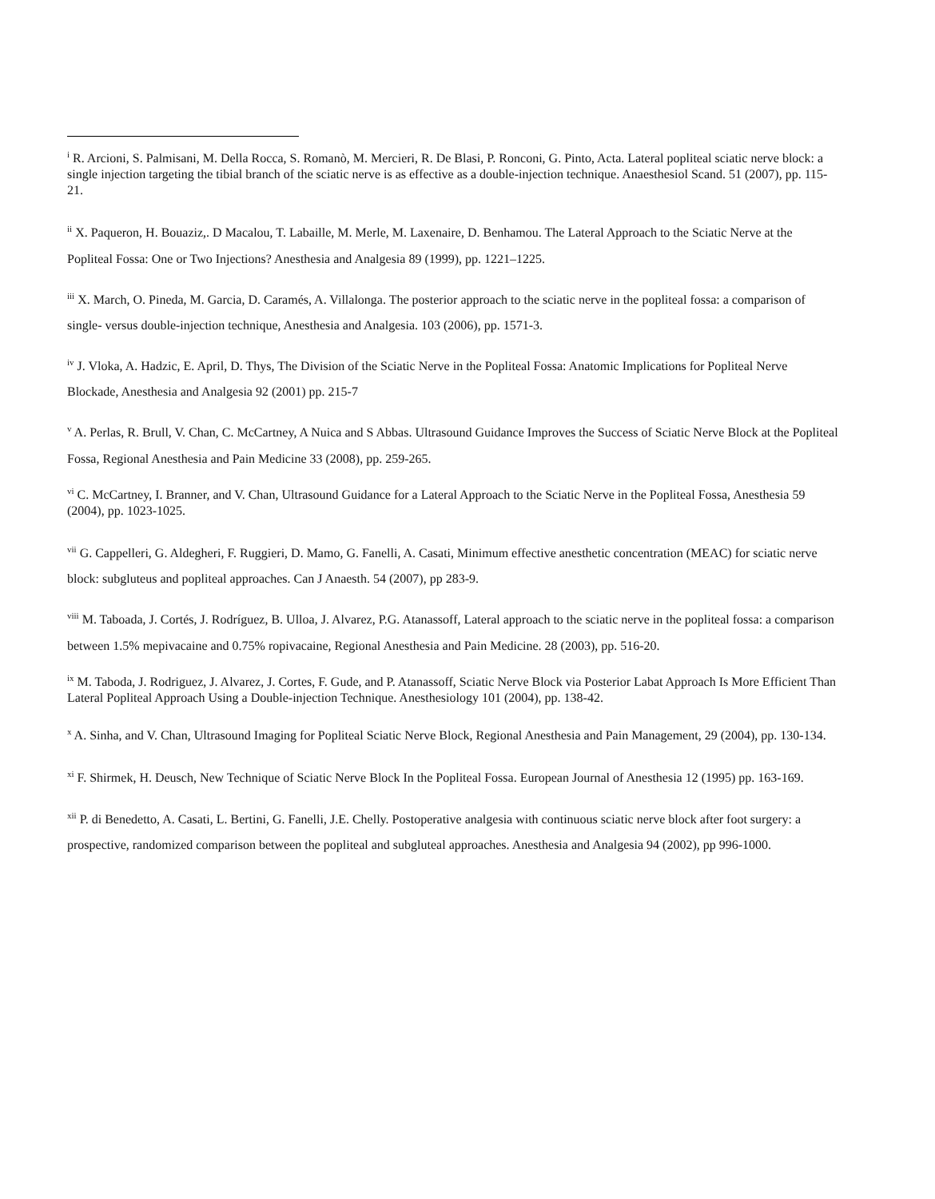<sup>i</sup> R. Arcioni, S. Palmisani, M. Della Rocca, S. Romanò, M. Mercieri, R. De Blasi, P. Ronconi, G. Pinto, Acta. Lateral popliteal sciatic nerve block: a single injection targeting the tibial branch of the sciatic nerve is as effective as a double-injection technique. Anaesthesiol Scand. 51 (2007), pp. 115-21.
<sup>ii</sup> X. Paqueron, H. Bouaziz,. D Macalou, T. Labaille, M. Merle, M. Laxenaire, D. Benhamou. The Lateral Approach to the Sciatic Nerve at the Popliteal Fossa: One or Two Injections? Anesthesia and Analgesia 89 (1999), pp. 1221–1225.
<sup>iii</sup> X. March, O. Pineda, M. Garcia, D. Caramés, A. Villalonga. The posterior approach to the sciatic nerve in the popliteal fossa: a comparison of single- versus double-injection technique, Anesthesia and Analgesia. 103 (2006), pp. 1571-3.
<sup>iv</sup> J. Vloka, A. Hadzic, E. April, D. Thys, The Division of the Sciatic Nerve in the Popliteal Fossa: Anatomic Implications for Popliteal Nerve Blockade, Anesthesia and Analgesia 92 (2001) pp. 215-7
<sup>v</sup> A. Perlas, R. Brull, V. Chan, C. McCartney, A Nuica and S Abbas. Ultrasound Guidance Improves the Success of Sciatic Nerve Block at the Popliteal Fossa, Regional Anesthesia and Pain Medicine 33 (2008), pp. 259-265.
<sup>vi</sup> C. McCartney, I. Branner, and V. Chan, Ultrasound Guidance for a Lateral Approach to the Sciatic Nerve in the Popliteal Fossa, Anesthesia 59 (2004), pp. 1023-1025.
<sup>vii</sup> G. Cappelleri, G. Aldegheri, F. Ruggieri, D. Mamo, G. Fanelli, A. Casati, Minimum effective anesthetic concentration (MEAC) for sciatic nerve block: subgluteus and popliteal approaches. Can J Anaesth. 54 (2007), pp 283-9.
<sup>viii</sup> M. Taboada, J. Cortés, J. Rodríguez, B. Ulloa, J. Alvarez, P.G. Atanassoff, Lateral approach to the sciatic nerve in the popliteal fossa: a comparison between 1.5% mepivacaine and 0.75% ropivacaine, Regional Anesthesia and Pain Medicine. 28 (2003), pp. 516-20.
<sup>ix</sup> M. Taboda, J. Rodriguez, J. Alvarez, J. Cortes, F. Gude, and P. Atanassoff, Sciatic Nerve Block via Posterior Labat Approach Is More Efficient Than Lateral Popliteal Approach Using a Double-injection Technique. Anesthesiology 101 (2004), pp. 138-42.
<sup>x</sup> A. Sinha, and V. Chan, Ultrasound Imaging for Popliteal Sciatic Nerve Block, Regional Anesthesia and Pain Management, 29 (2004), pp. 130-134.
<sup>xi</sup> F. Shirmek, H. Deusch, New Technique of Sciatic Nerve Block In the Popliteal Fossa. European Journal of Anesthesia 12 (1995) pp. 163-169.
<sup>xii</sup> P. di Benedetto, A. Casati, L. Bertini, G. Fanelli, J.E. Chelly. Postoperative analgesia with continuous sciatic nerve block after foot surgery: a prospective, randomized comparison between the popliteal and subgluteal approaches. Anesthesia and Analgesia 94 (2002), pp 996-1000.